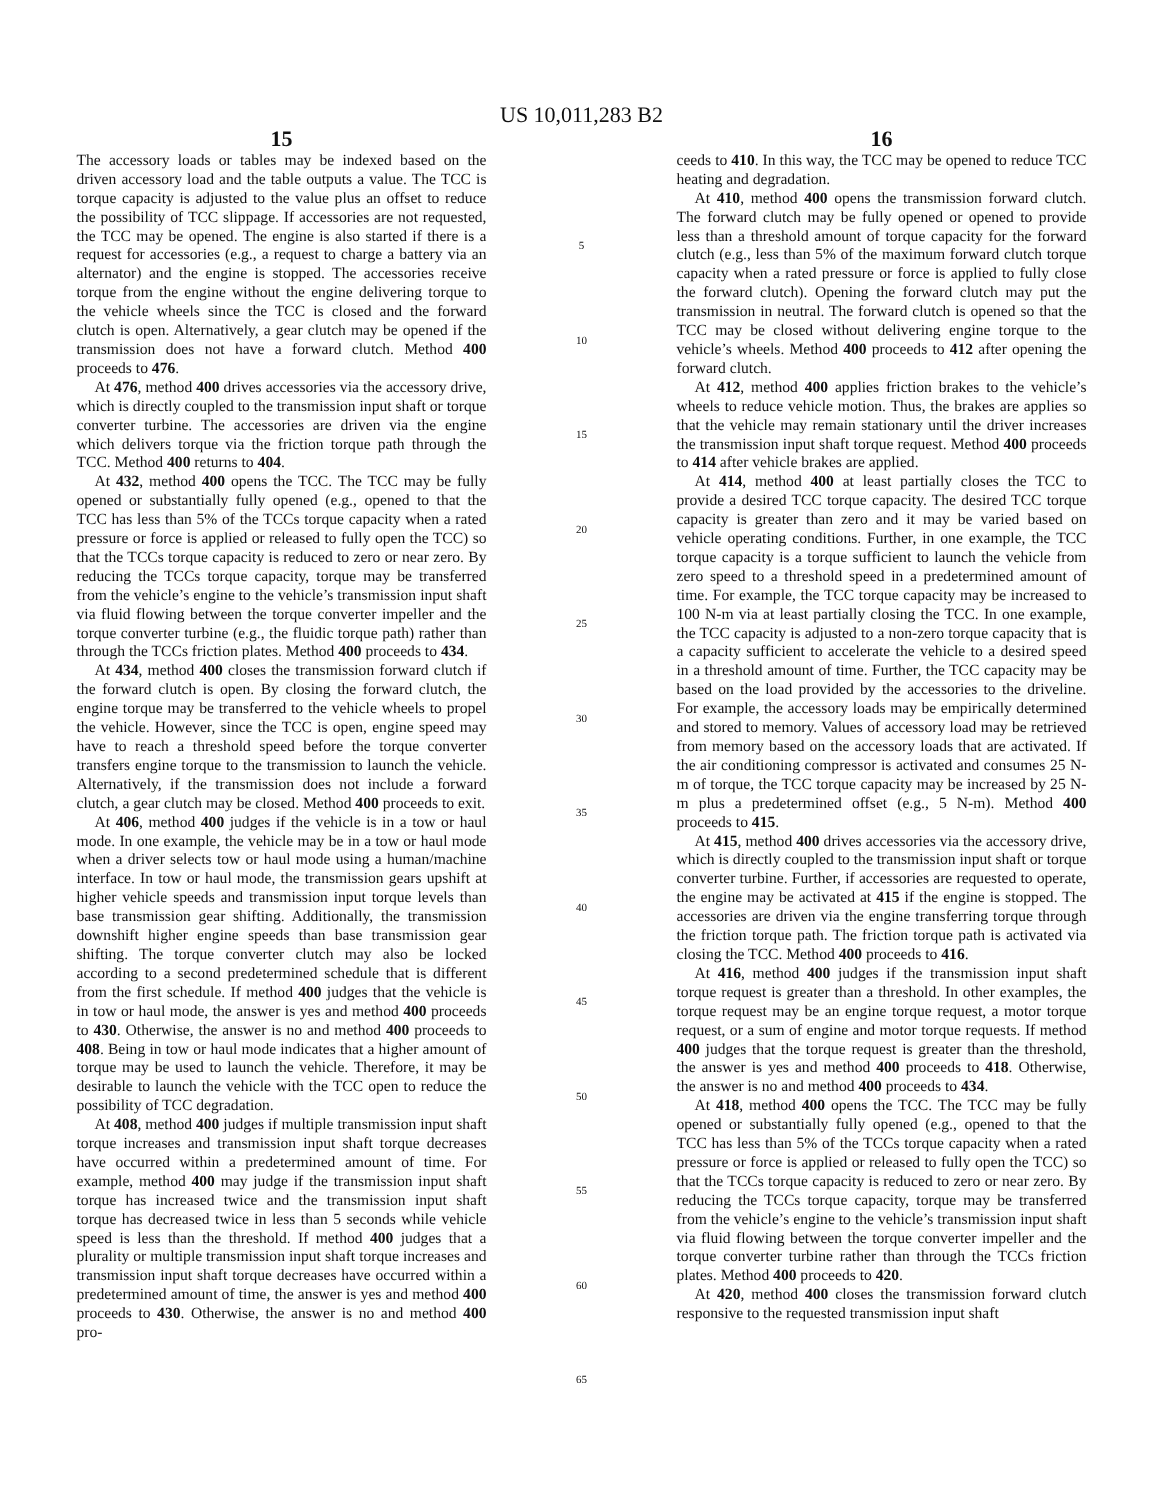US 10,011,283 B2
15
The accessory loads or tables may be indexed based on the driven accessory load and the table outputs a value. The TCC is torque capacity is adjusted to the value plus an offset to reduce the possibility of TCC slippage. If accessories are not requested, the TCC may be opened. The engine is also started if there is a request for accessories (e.g., a request to charge a battery via an alternator) and the engine is stopped. The accessories receive torque from the engine without the engine delivering torque to the vehicle wheels since the TCC is closed and the forward clutch is open. Alternatively, a gear clutch may be opened if the transmission does not have a forward clutch. Method 400 proceeds to 476.
At 476, method 400 drives accessories via the accessory drive, which is directly coupled to the transmission input shaft or torque converter turbine. The accessories are driven via the engine which delivers torque via the friction torque path through the TCC. Method 400 returns to 404.
At 432, method 400 opens the TCC. The TCC may be fully opened or substantially fully opened (e.g., opened to that the TCC has less than 5% of the TCCs torque capacity when a rated pressure or force is applied or released to fully open the TCC) so that the TCCs torque capacity is reduced to zero or near zero. By reducing the TCCs torque capacity, torque may be transferred from the vehicle’s engine to the vehicle’s transmission input shaft via fluid flowing between the torque converter impeller and the torque converter turbine (e.g., the fluidic torque path) rather than through the TCCs friction plates. Method 400 proceeds to 434.
At 434, method 400 closes the transmission forward clutch if the forward clutch is open. By closing the forward clutch, the engine torque may be transferred to the vehicle wheels to propel the vehicle. However, since the TCC is open, engine speed may have to reach a threshold speed before the torque converter transfers engine torque to the transmission to launch the vehicle. Alternatively, if the transmission does not include a forward clutch, a gear clutch may be closed. Method 400 proceeds to exit.
At 406, method 400 judges if the vehicle is in a tow or haul mode. In one example, the vehicle may be in a tow or haul mode when a driver selects tow or haul mode using a human/machine interface. In tow or haul mode, the transmission gears upshift at higher vehicle speeds and transmission input torque levels than base transmission gear shifting. Additionally, the transmission downshift higher engine speeds than base transmission gear shifting. The torque converter clutch may also be locked according to a second predetermined schedule that is different from the first schedule. If method 400 judges that the vehicle is in tow or haul mode, the answer is yes and method 400 proceeds to 430. Otherwise, the answer is no and method 400 proceeds to 408. Being in tow or haul mode indicates that a higher amount of torque may be used to launch the vehicle. Therefore, it may be desirable to launch the vehicle with the TCC open to reduce the possibility of TCC degradation.
At 408, method 400 judges if multiple transmission input shaft torque increases and transmission input shaft torque decreases have occurred within a predetermined amount of time. For example, method 400 may judge if the transmission input shaft torque has increased twice and the transmission input shaft torque has decreased twice in less than 5 seconds while vehicle speed is less than the threshold. If method 400 judges that a plurality or multiple transmission input shaft torque increases and transmission input shaft torque decreases have occurred within a predetermined amount of time, the answer is yes and method 400 proceeds to 430. Otherwise, the answer is no and method 400 pro-
5
10
15
20
25
30
35
40
45
50
55
60
65
16
ceeds to 410. In this way, the TCC may be opened to reduce TCC heating and degradation.
At 410, method 400 opens the transmission forward clutch. The forward clutch may be fully opened or opened to provide less than a threshold amount of torque capacity for the forward clutch (e.g., less than 5% of the maximum forward clutch torque capacity when a rated pressure or force is applied to fully close the forward clutch). Opening the forward clutch may put the transmission in neutral. The forward clutch is opened so that the TCC may be closed without delivering engine torque to the vehicle’s wheels. Method 400 proceeds to 412 after opening the forward clutch.
At 412, method 400 applies friction brakes to the vehicle’s wheels to reduce vehicle motion. Thus, the brakes are applies so that the vehicle may remain stationary until the driver increases the transmission input shaft torque request. Method 400 proceeds to 414 after vehicle brakes are applied.
At 414, method 400 at least partially closes the TCC to provide a desired TCC torque capacity. The desired TCC torque capacity is greater than zero and it may be varied based on vehicle operating conditions. Further, in one example, the TCC torque capacity is a torque sufficient to launch the vehicle from zero speed to a threshold speed in a predetermined amount of time. For example, the TCC torque capacity may be increased to 100 N-m via at least partially closing the TCC. In one example, the TCC capacity is adjusted to a non-zero torque capacity that is a capacity sufficient to accelerate the vehicle to a desired speed in a threshold amount of time. Further, the TCC capacity may be based on the load provided by the accessories to the driveline. For example, the accessory loads may be empirically determined and stored to memory. Values of accessory load may be retrieved from memory based on the accessory loads that are activated. If the air conditioning compressor is activated and consumes 25 N-m of torque, the TCC torque capacity may be increased by 25 N-m plus a predetermined offset (e.g., 5 N-m). Method 400 proceeds to 415.
At 415, method 400 drives accessories via the accessory drive, which is directly coupled to the transmission input shaft or torque converter turbine. Further, if accessories are requested to operate, the engine may be activated at 415 if the engine is stopped. The accessories are driven via the engine transferring torque through the friction torque path. The friction torque path is activated via closing the TCC. Method 400 proceeds to 416.
At 416, method 400 judges if the transmission input shaft torque request is greater than a threshold. In other examples, the torque request may be an engine torque request, a motor torque request, or a sum of engine and motor torque requests. If method 400 judges that the torque request is greater than the threshold, the answer is yes and method 400 proceeds to 418. Otherwise, the answer is no and method 400 proceeds to 434.
At 418, method 400 opens the TCC. The TCC may be fully opened or substantially fully opened (e.g., opened to that the TCC has less than 5% of the TCCs torque capacity when a rated pressure or force is applied or released to fully open the TCC) so that the TCCs torque capacity is reduced to zero or near zero. By reducing the TCCs torque capacity, torque may be transferred from the vehicle’s engine to the vehicle’s transmission input shaft via fluid flowing between the torque converter impeller and the torque converter turbine rather than through the TCCs friction plates. Method 400 proceeds to 420.
At 420, method 400 closes the transmission forward clutch responsive to the requested transmission input shaft